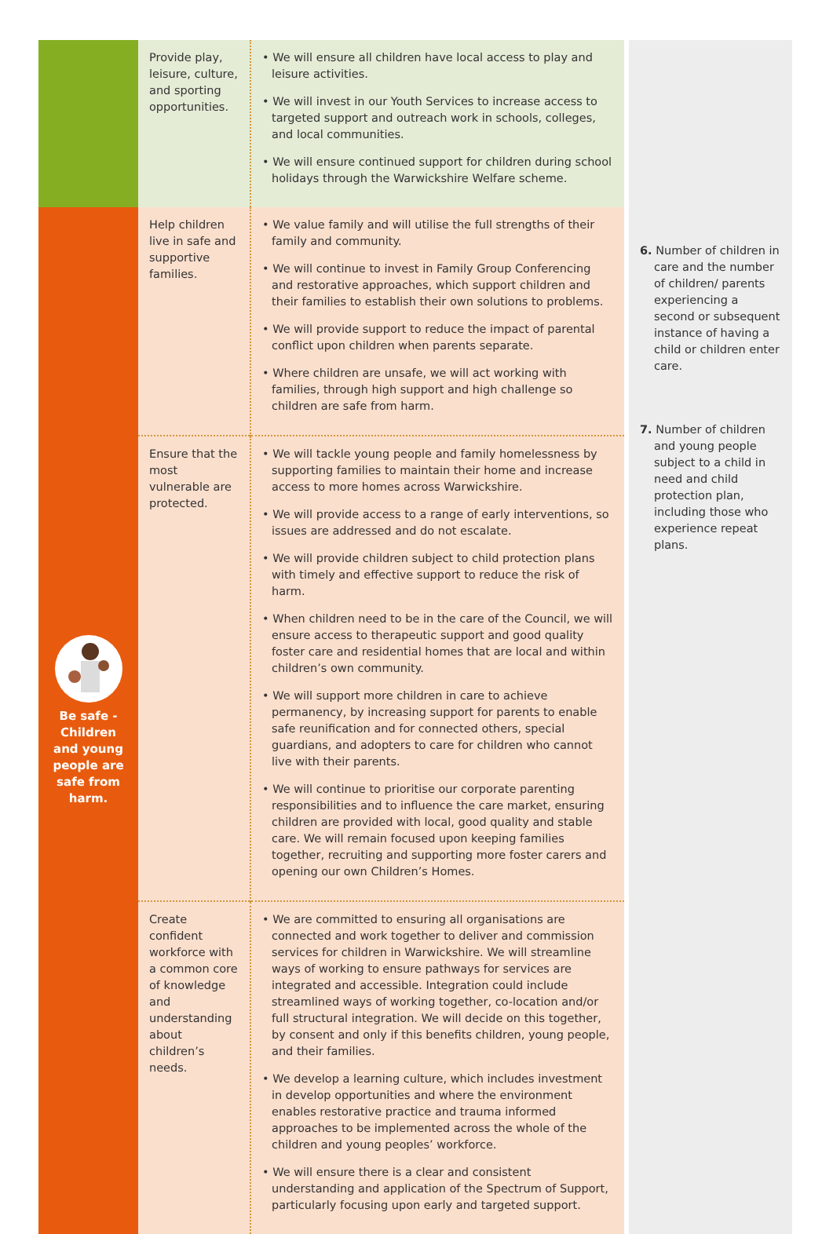| | Provide play, leisure, culture, and sporting opportunities. | • We will ensure all children have local access to play and leisure activities. • We will invest in our Youth Services to increase access to targeted support and outreach work in schools, colleges, and local communities. • We will ensure continued support for children during school holidays through the Warwickshire Welfare scheme. | |
| Be safe - Children and young people are safe from harm. | Help children live in safe and supportive families. | • We value family and will utilise the full strengths of their family and community. • We will continue to invest in Family Group Conferencing and restorative approaches, which support children and their families to establish their own solutions to problems. • We will provide support to reduce the impact of parental conflict upon children when parents separate. • Where children are unsafe, we will act working with families, through high support and high challenge so children are safe from harm. | 6. Number of children in care and the number of children/ parents experiencing a second or subsequent instance of having a child or children enter care. 7. Number of children and young people subject to a child in need and child protection plan, including those who experience repeat plans. |
| | Ensure that the most vulnerable are protected. | • We will tackle young people and family homelessness by supporting families to maintain their home and increase access to more homes across Warwickshire. • We will provide access to a range of early interventions, so issues are addressed and do not escalate. • We will provide children subject to child protection plans with timely and effective support to reduce the risk of harm. • When children need to be in the care of the Council, we will ensure access to therapeutic support and good quality foster care and residential homes that are local and within children’s own community. • We will support more children in care to achieve permanency, by increasing support for parents to enable safe reunification and for connected others, special guardians, and adopters to care for children who cannot live with their parents. • We will continue to prioritise our corporate parenting responsibilities and to influence the care market, ensuring children are provided with local, good quality and stable care. We will remain focused upon keeping families together, recruiting and supporting more foster carers and opening our own Children’s Homes. | |
| | Create confident workforce with a common core of knowledge and understanding about children’s needs. | • We are committed to ensuring all organisations are connected and work together to deliver and commission services for children in Warwickshire. We will streamline ways of working to ensure pathways for services are integrated and accessible. Integration could include streamlined ways of working together, co-location and/or full structural integration. We will decide on this together, by consent and only if this benefits children, young people, and their families. • We develop a learning culture, which includes investment in develop opportunities and where the environment enables restorative practice and trauma informed approaches to be implemented across the whole of the children and young peoples’ workforce. • We will ensure there is a clear and consistent understanding and application of the Spectrum of Support, particularly focusing upon early and targeted support. | |